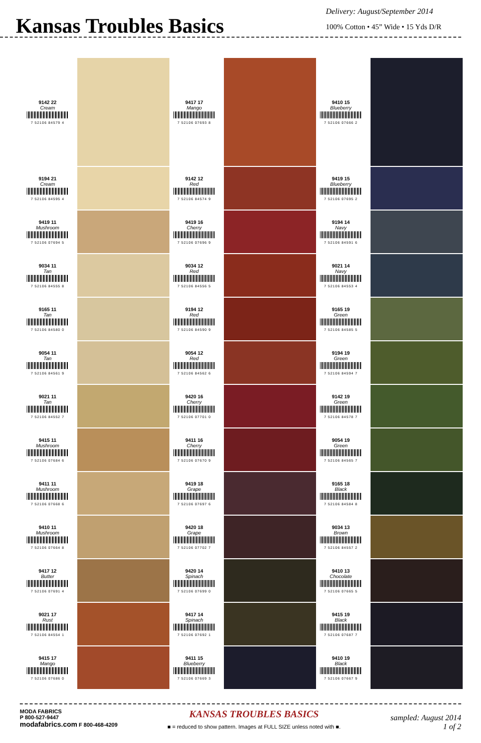Kansas Troubles Basics
Delivery: August/September 2014
100% Cotton • 45” Wide • 15 Yds D/R
9142 22
Cream
7 52106 84579 4
9194 21
Cream
7 52106 84595 4
9419 11
Mushroom
7 52106 07694 5
9034 11
Tan
7 52106 84555 8
9165 11
Tan
7 52106 84580 0
9054 11
Tan
7 52106 84561 9
9021 11
Tan
7 52106 84552 7
9415 11
Mushroom
7 52106 07684 6
9411 11
Mushroom
7 52106 07668 6
9410 11
Mushroom
7 52106 07664 8
9417 12
Butter
7 52106 07691 4
9021 17
Rust
7 52106 84554 1
9415 17
Mango
7 52106 07686 0
9417 17
Mango
7 52106 07693 8
9142 12
Red
7 52106 84574 9
9419 16
Cherry
7 52106 07696 9
9034 12
Red
7 52106 84556 5
9194 12
Red
7 52106 84590 9
9054 12
Red
7 52106 84562 6
9420 16
Cherry
7 52106 07701 0
9411 16
Cherry
7 52106 07670 9
9419 18
Grape
7 52106 07697 6
9420 18
Grape
7 52106 07702 7
9420 14
Spinach
7 52106 07699 0
9417 14
Spinach
7 52106 07692 1
9411 15
Blueberry
7 52106 07669 3
9410 15
Blueberry
7 52106 07666 2
9419 15
Blueberry
7 52106 07695 2
9194 14
Navy
7 52106 84591 6
9021 14
Navy
7 52106 84553 4
9165 19
Green
7 52106 84585 5
9194 19
Green
7 52106 84594 7
9142 19
Green
7 52106 84578 7
9054 19
Green
7 52106 84565 7
9165 18
Black
7 52106 84584 8
9034 13
Brown
7 52106 84557 2
9410 13
Chocolate
7 52106 07665 5
9415 19
Black
7 52106 07687 7
9410 19
Black
7 52106 07667 9
MODA FABRICS
P 800-527-9447
modafabrics.com F 800-468-4209
KANSAS TROUBLES BASICS
■ = reduced to show pattern. Images at FULL SIZE unless noted with ■.
sampled: August 2014
1 of 2